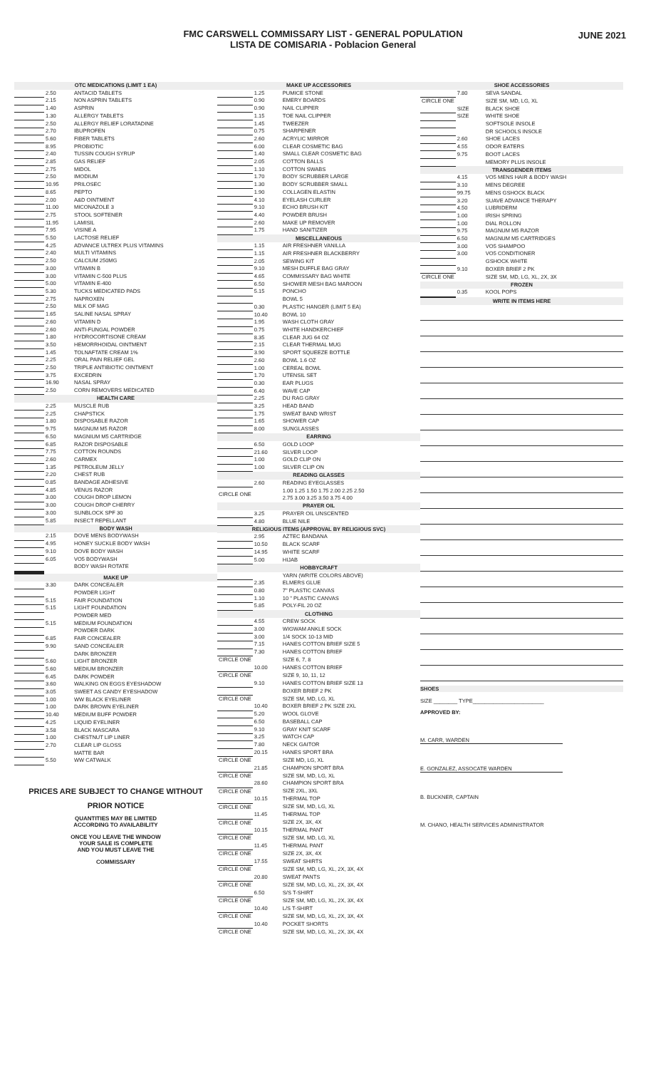FMC CARSWELL COMMISSARY LIST - GENERAL POPULATION
LISTA DE COMISARIA - Poblacion General
JUNE 2021
| OTC MEDICATIONS (LIMIT 1 EA) | | |
| | 2.50 | ANTACID TABLETS |
| | 2.15 | NON ASPRIN TABLETS |
| | 1.40 | ASPRIN |
| | 1.30 | ALLERGY TABLETS |
| | 2.50 | ALLERGY RELIEF LORATADINE |
| | 2.70 | IBUPROFEN |
| | 5.60 | FIBER TABLETS |
| | 8.95 | PROBIOTIC |
| | 2.40 | TUSSIN COUGH SYRUP |
| | 2.85 | GAS RELIEF |
| | 2.75 | MIDOL |
| | 2.50 | IMODIUM |
| | 10.95 | PRILOSEC |
| | 8.65 | PEPTO |
| | 2.00 | A&D OINTMENT |
| | 11.00 | MICONAZOLE 3 |
| | 2.75 | STOOL SOFTENER |
| | 11.95 | LAMISIL |
| | 7.95 | VISINE A |
| | 5.50 | LACTOSE RELIEF |
| | 4.25 | ADVANCE ULTREX PLUS VITAMINS |
| | 2.40 | MULTI VITAMINS |
| | 2.50 | CALCIUM 250MG |
| | 3.00 | VITAMIN B |
| | 3.00 | VITAMIN C-500 PLUS |
| | 5.00 | VITAMIN E-400 |
| | 5.30 | TUCKS MEDICATED PADS |
| | 2.75 | NAPROXEN |
| | 2.50 | MILK OF MAG |
| | 1.65 | SALINE NASAL SPRAY |
| | 2.60 | VITAMIN D |
| | 2.60 | ANTI-FUNGAL POWDER |
| | 1.80 | HYDROCORTISONE CREAM |
| | 3.50 | HEMORRHOIDAL OINTMENT |
| | 1.45 | TOLNAFTATE CREAM 1% |
| | 2.25 | ORAL PAIN RELIEF GEL |
| | 2.50 | TRIPLE ANTIBIOTIC OINTMENT |
| | 3.75 | EXCEDRIN |
| | 16.90 | NASAL SPRAY |
| | 2.50 | CORN REMOVERS MEDICATED |
| HEALTH CARE | | |
| | 2.25 | MUSCLE RUB |
| | 2.25 | CHAPSTICK |
| | 1.80 | DISPOSABLE RAZOR |
| | 9.75 | MAGNUM M5 RAZOR |
| | 6.50 | MAGNIUM M5 CARTRIDGE |
| | 6.85 | RAZOR DISPOSABLE |
| | 7.75 | COTTON ROUNDS |
| | 2.60 | CARMEX |
| | 1.35 | PETROLEUM JELLY |
| | 2.20 | CHEST RUB |
| | 0.85 | BANDAGE ADHESIVE |
| | 4.85 | VENUS RAZOR |
| | 3.00 | COUGH DROP LEMON |
| | 3.00 | COUGH DROP CHERRY |
| | 3.00 | SUNBLOCK SPF 30 |
| | 5.85 | INSECT REPELLANT |
| BODY WASH | | |
| | 2.15 | DOVE MENS BODYWASH |
| | 4.95 | HONEY SUCKLE BODY WASH |
| | 9.10 | DOVE BODY WASH |
| | 6.05 | VO5 BODYWASH |
| | | BODY WASH ROTATE |
| MAKE UP | | |
| | 3.30 | DARK CONCEALER |
| | | POWDER LIGHT |
| | 5.15 | FAIR FOUNDATION |
| | 5.15 | LIGHT FOUNDATION |
| | | POWDER MED |
| | 5.15 | MEDIUM FOUNDATION |
| | | POWDER DARK |
| | 6.85 | FAIR CONCEALER |
| | 9.90 | SAND CONCEALER |
| | | DARK BRONZER |
| | 5.60 | LIGHT BRONZER |
| | 5.60 | MEDIUM BRONZER |
| | 6.45 | DARK POWDER |
| | 3.60 | WALKING ON EGGS EYESHADOW |
| | 3.05 | SWEET AS CANDY EYESHADOW |
| | 1.00 | WW BLACK EYELINER |
| | 1.00 | DARK BROWN EYELINER |
| | 10.40 | MEDIUM BUFF POWDER |
| | 4.25 | LIQUID EYELINER |
| | 3.58 | BLACK MASCARA |
| | 1.00 | CHESTNUT LIP LINER |
| | 2.70 | CLEAR LIP GLOSS |
| | | MATTE BAR |
| | 5.50 | WW CATWALK |
PRICES ARE SUBJECT TO CHANGE WITHOUT
PRIOR NOTICE
QUANTITIES MAY BE LIMITED
ACCORDING TO AVAILABILITY
ONCE YOU LEAVE THE WINDOW
YOUR SALE IS COMPLETE
AND YOU MUST LEAVE THE
COMMISSARY
| MAKE UP ACCESSORIES | | |
| | 1.25 | PUMICE STONE |
| | 0.90 | EMERY BOARDS |
| | 0.90 | NAIL CLIPPER |
| | 1.15 | TOE NAIL CLIPPER |
| | 1.45 | TWEEZER |
| | 0.75 | SHARPENER |
| | 2.60 | ACRYLIC MIRROR |
| | 6.00 | CLEAR COSMETIC BAG |
| | 1.40 | SMALL CLEAR COSMETIC BAG |
| | 2.05 | COTTON BALLS |
| | 1.10 | COTTON SWABS |
| | 1.70 | BODY SCRUBBER LARGE |
| | 1.30 | BODY SCRUBBER SMALL |
| | 1.90 | COLLAGEN ELASTIN |
| | 4.10 | EYELASH CURLER |
| | 9.10 | ECHO BRUSH KIT |
| | 4.40 | POWDER BRUSH |
| | 2.60 | MAKE UP REMOVER |
| | 1.75 | HAND SANITIZER |
| MISCELLANEOUS | | |
| | 1.15 | AIR FRESHNER VANILLA |
| | 1.15 | AIR FRESHNER BLACKBERRY |
| | 2.05 | SEWING KIT |
| | 9.10 | MESH DUFFLE BAG GRAY |
| | 4.65 | COMMISSARY BAG WHITE |
| | 6.50 | SHOWER MESH BAG MAROON |
| | 5.15 | PONCHO |
| | | BOWL 5 |
| | 0.30 | PLASTIC HANGER (LIMIT 5 EA) |
| | 10.40 | BOWL 10 |
| | 1.95 | WASH CLOTH GRAY |
| | 0.75 | WHITE HANDKERCHIEF |
| | 8.35 | CLEAR JUG 64 OZ |
| | 2.15 | CLEAR THERMAL MUG |
| | 3.90 | SPORT SQUEEZE BOTTLE |
| | 2.60 | BOWL 1.6 OZ |
| | 1.00 | CEREAL BOWL |
| | 1.70 | UTENSIL SET |
| | 0.30 | EAR PLUGS |
| | 6.40 | WAVE CAP |
| | 2.25 | DU RAG GRAY |
| | 3.25 | HEAD BAND |
| | 1.75 | SWEAT BAND WRIST |
| | 1.65 | SHOWER CAP |
| | 8.00 | SUNGLASSES |
| EARRING | | |
| | 6.50 | GOLD LOOP |
| | 21.60 | SILVER LOOP |
| | 1.00 | GOLD CLIP ON |
| | 1.00 | SILVER CLIP ON |
| READING GLASSES | | |
| | 2.60 | READING EYEGLASSES |
| CIRCLE ONE | | 1.00 1.25 1.50 1.75 2.00 2.25 2.50 2.75 3.00 3.25 3.50 3.75 4.00 |
| PRAYER OIL | | |
| | 3.25 | PRAYER OIL UNSCENTED |
| | 4.80 | BLUE NILE |
| RELIGIOUS ITEMS (APPROVAL BY RELIGIOUS SVC) | | |
| | 2.95 | AZTEC BANDANA |
| | 10.50 | BLACK SCARF |
| | 14.95 | WHITE SCARF |
| | 5.00 | HIJAB |
| HOBBYCRAFT | | |
| | | YARN (WRITE COLORS ABOVE) |
| | 2.35 | ELMERS GLUE |
| | 0.80 | 7" PLASTIC CANVAS |
| | 1.10 | 10 " PLASTIC CANVAS |
| | 5.85 | POLY-FIL 20 OZ |
| CLOTHING | | |
| | 4.55 | CREW SOCK |
| | 3.00 | WIGWAM ANKLE SOCK |
| | 3.00 | 1/4 SOCK 10-13 MID |
| | 7.15 | HANES COTTON BRIEF SIZE 5 |
| | 7.30 | HANES COTTON BRIEF |
| CIRCLE ONE | | SIZE 6, 7, 8 |
| | 10.00 | HANES COTTON BRIEF |
| CIRCLE ONE | | SIZE 9, 10, 11, 12 |
| | 9.10 | HANES COTTON BRIEF SIZE 13 |
| | | BOXER BRIEF 2 PK |
| CIRCLE ONE | | SIZE SM, MD, LG, XL |
| | 10.40 | BOXER BRIEF 2 PK SIZE 2XL |
| | 5.20 | WOOL GLOVE |
| | 6.50 | BASEBALL CAP |
| | 9.10 | GRAY KNIT SCARF |
| | 3.25 | WATCH CAP |
| | 7.80 | NECK GAITOR |
| | 20.15 | HANES SPORT BRA |
| CIRCLE ONE | | SIZE MD, LG, XL |
| | 21.85 | CHAMPION SPORT BRA |
| CIRCLE ONE | | SIZE SM, MD, LG, XL |
| | 28.60 | CHAMPION SPORT BRA |
| CIRCLE ONE | | SIZE 2XL, 3XL |
| | 10.15 | THERMAL TOP |
| CIRCLE ONE | | SIZE SM, MD, LG, XL |
| | 11.45 | THERMAL TOP |
| CIRCLE ONE | | SIZE 2X, 3X, 4X |
| | 10.15 | THERMAL PANT |
| CIRCLE ONE | | SIZE SM, MD, LG, XL |
| | 11.45 | THERMAL PANT |
| CIRCLE ONE | | SIZE 2X, 3X, 4X |
| | 17.55 | SWEAT SHIRTS |
| CIRCLE ONE | | SIZE SM, MD, LG, XL, 2X, 3X, 4X |
| | 20.80 | SWEAT PANTS |
| CIRCLE ONE | | SIZE SM, MD, LG, XL, 2X, 3X, 4X |
| | 6.50 | S/S T-SHIRT |
| CIRCLE ONE | | SIZE SM, MD, LG, XL, 2X, 3X, 4X |
| | 10.40 | L/S T-SHIRT |
| CIRCLE ONE | | SIZE SM, MD, LG, XL, 2X, 3X, 4X |
| | 10.40 | POCKET SHORTS |
| CIRCLE ONE | | SIZE SM, MD, LG, XL, 2X, 3X, 4X |
| SHOE ACCESSORIES | | |
| | 7.80 | SEVA SANDAL |
| CIRCLE ONE | | SIZE SM, MD, LG, XL |
| | SIZE | BLACK SHOE |
| | SIZE | WHITE SHOE |
| | | SOFTSOLE INSOLE |
| | | DR SCHOOLS INSOLE |
| | 2.60 | SHOE LACES |
| | 4.55 | ODOR EATERS |
| | 9.75 | BOOT LACES |
| | | MEMORY PLUS INSOLE |
| TRANSGENDER ITEMS | | |
| | 4.15 | VO5 MENS HAIR & BODY WASH |
| | 3.10 | MENS DEGREE |
| | 99.75 | MENS GSHOCK BLACK |
| | 3.20 | SUAVE ADVANCE THERAPY |
| | 4.50 | LUBRIDERM |
| | 1.00 | IRISH SPRING |
| | 1.00 | DIAL ROLLON |
| | 9.75 | MAGNUM M5 RAZOR |
| | 6.50 | MAGNUM M5 CARTRIDGES |
| | 3.00 | VO5 SHAMPOO |
| | 3.00 | VO5 CONDITIONER |
| | | GSHOCK WHITE |
| | 9.10 | BOXER BRIEF 2 PK |
| CIRCLE ONE | | SIZE SM, MD, LG, XL, 2X, 3X |
| FROZEN | | |
| | 0.35 | KOOL POPS |
| WRITE IN ITEMS HERE | | |
SHOES
SIZE ________ TYPE________________________
APPROVED BY:
M. CARR, WARDEN
E. GONZALEZ, ASSOCATE WARDEN
B. BUCKNER, CAPTAIN
M. CHANO, HEALTH SERVICES ADMINISTRATOR